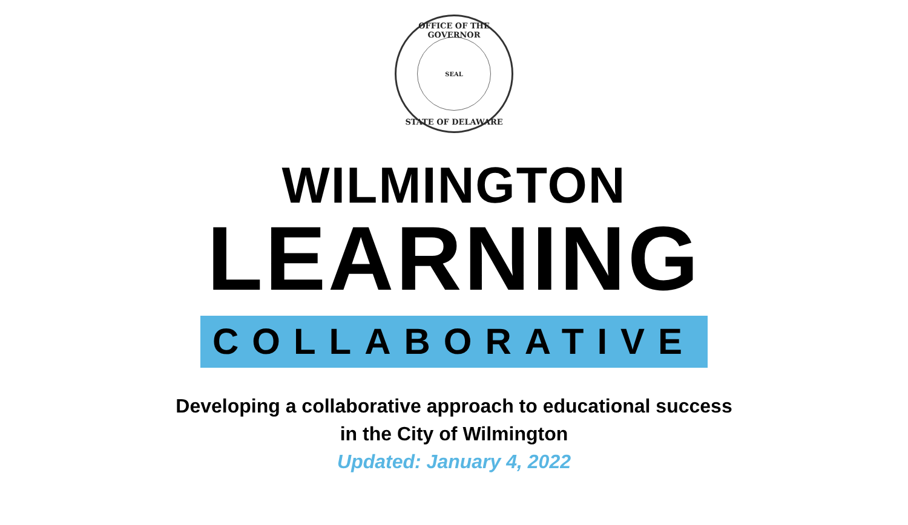OFFICE OF THE GOVERNOR
SEAL
STATE OF DELAWARE
WILMINGTON
LEARNING
COLLABORATIVE
Developing a collaborative approach to educational success
in the City of Wilmington
Updated: January 4, 2022